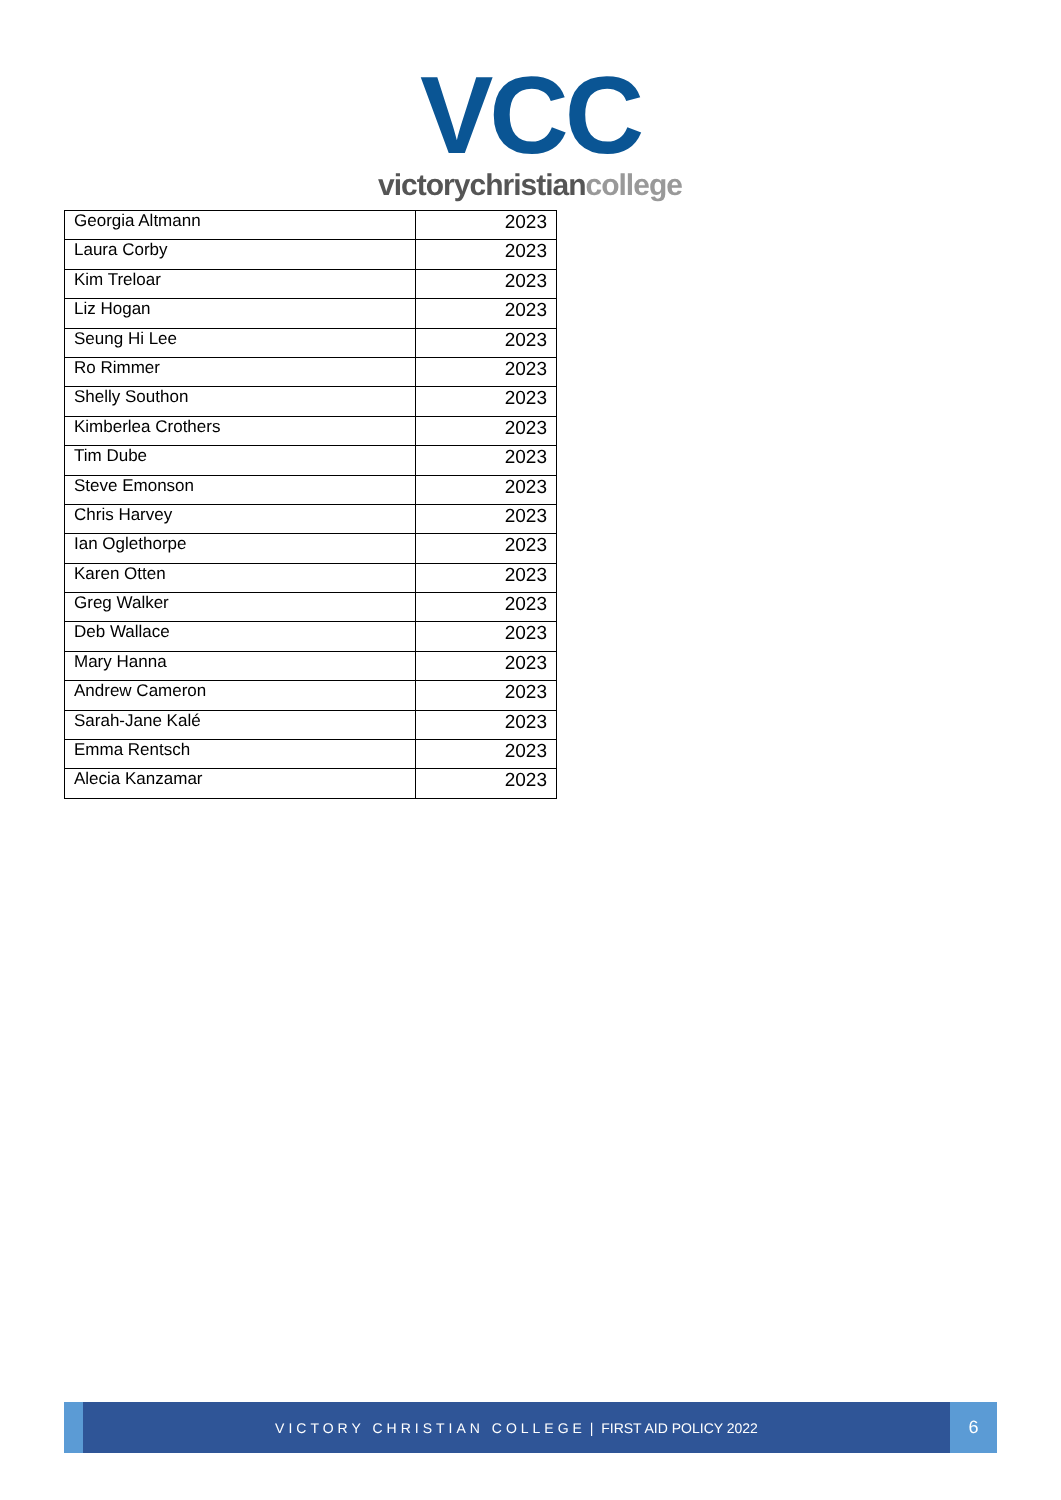VCC
victorychristiancollege
| Georgia Altmann | 2023 |
| Laura Corby | 2023 |
| Kim Treloar | 2023 |
| Liz Hogan | 2023 |
| Seung Hi Lee | 2023 |
| Ro Rimmer | 2023 |
| Shelly Southon | 2023 |
| Kimberlea Crothers | 2023 |
| Tim Dube | 2023 |
| Steve Emonson | 2023 |
| Chris Harvey | 2023 |
| Ian Oglethorpe | 2023 |
| Karen Otten | 2023 |
| Greg Walker | 2023 |
| Deb Wallace | 2023 |
| Mary Hanna | 2023 |
| Andrew Cameron | 2023 |
| Sarah-Jane Kalé | 2023 |
| Emma Rentsch | 2023 |
| Alecia Kanzamar | 2023 |
VICTORY CHRISTIAN COLLEGE | FIRST AID POLICY 2022
6